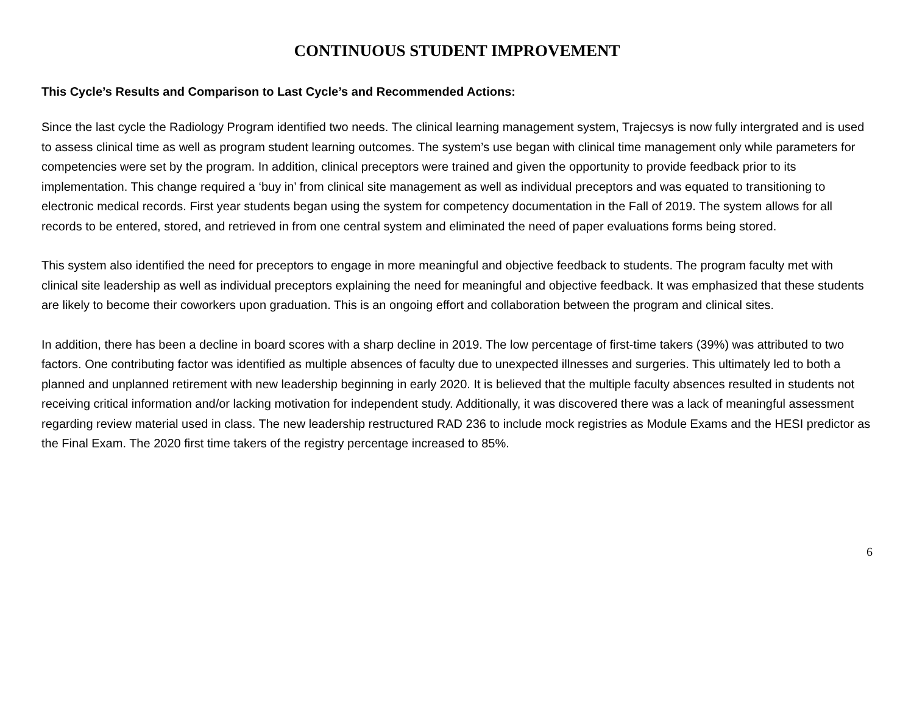CONTINUOUS STUDENT IMPROVEMENT
This Cycle’s Results and Comparison to Last Cycle’s and Recommended Actions:
Since the last cycle the Radiology Program identified two needs. The clinical learning management system, Trajecsys is now fully intergrated and is used to assess clinical time as well as program student learning outcomes. The system’s use began with clinical time management only while parameters for competencies were set by the program. In addition, clinical preceptors were trained and given the opportunity to provide feedback prior to its implementation. This change required a ‘buy in’ from clinical site management as well as individual preceptors and was equated to transitioning to electronic medical records. First year students began using the system for competency documentation in the Fall of 2019. The system allows for all records to be entered, stored, and retrieved in from one central system and eliminated the need of paper evaluations forms being stored.
This system also identified the need for preceptors to engage in more meaningful and objective feedback to students. The program faculty met with clinical site leadership as well as individual preceptors explaining the need for meaningful and objective feedback. It was emphasized that these students are likely to become their coworkers upon graduation. This is an ongoing effort and collaboration between the program and clinical sites.
In addition, there has been a decline in board scores with a sharp decline in 2019. The low percentage of first-time takers (39%) was attributed to two factors. One contributing factor was identified as multiple absences of faculty due to unexpected illnesses and surgeries. This ultimately led to both a planned and unplanned retirement with new leadership beginning in early 2020. It is believed that the multiple faculty absences resulted in students not receiving critical information and/or lacking motivation for independent study. Additionally, it was discovered there was a lack of meaningful assessment regarding review material used in class. The new leadership restructured RAD 236 to include mock registries as Module Exams and the HESI predictor as the Final Exam. The 2020 first time takers of the registry percentage increased to 85%.
6